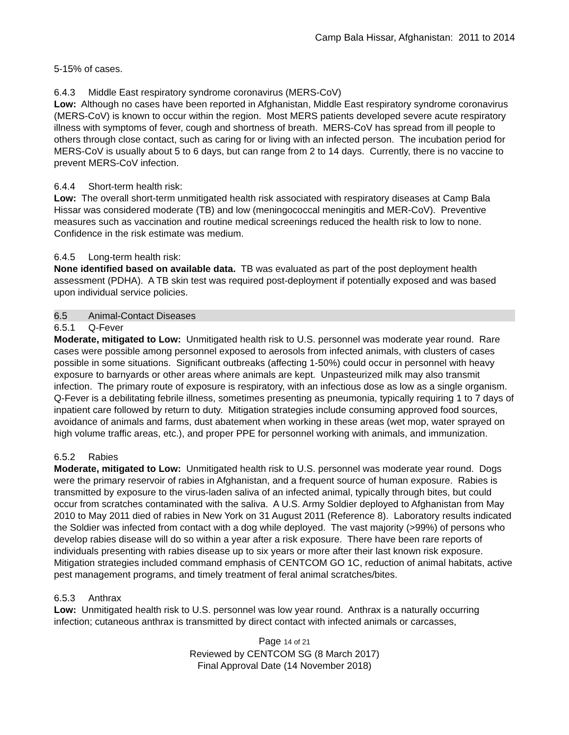Camp Bala Hissar, Afghanistan: 2011 to 2014
5-15% of cases.
6.4.3 Middle East respiratory syndrome coronavirus (MERS-CoV)
Low: Although no cases have been reported in Afghanistan, Middle East respiratory syndrome coronavirus (MERS-CoV) is known to occur within the region. Most MERS patients developed severe acute respiratory illness with symptoms of fever, cough and shortness of breath. MERS-CoV has spread from ill people to others through close contact, such as caring for or living with an infected person. The incubation period for MERS-CoV is usually about 5 to 6 days, but can range from 2 to 14 days. Currently, there is no vaccine to prevent MERS-CoV infection.
6.4.4 Short-term health risk:
Low: The overall short-term unmitigated health risk associated with respiratory diseases at Camp Bala Hissar was considered moderate (TB) and low (meningococcal meningitis and MER-CoV). Preventive measures such as vaccination and routine medical screenings reduced the health risk to low to none. Confidence in the risk estimate was medium.
6.4.5 Long-term health risk:
None identified based on available data. TB was evaluated as part of the post deployment health assessment (PDHA). A TB skin test was required post-deployment if potentially exposed and was based upon individual service policies.
6.5 Animal-Contact Diseases
6.5.1 Q-Fever
Moderate, mitigated to Low: Unmitigated health risk to U.S. personnel was moderate year round. Rare cases were possible among personnel exposed to aerosols from infected animals, with clusters of cases possible in some situations. Significant outbreaks (affecting 1-50%) could occur in personnel with heavy exposure to barnyards or other areas where animals are kept. Unpasteurized milk may also transmit infection. The primary route of exposure is respiratory, with an infectious dose as low as a single organism. Q-Fever is a debilitating febrile illness, sometimes presenting as pneumonia, typically requiring 1 to 7 days of inpatient care followed by return to duty. Mitigation strategies include consuming approved food sources, avoidance of animals and farms, dust abatement when working in these areas (wet mop, water sprayed on high volume traffic areas, etc.), and proper PPE for personnel working with animals, and immunization.
6.5.2 Rabies
Moderate, mitigated to Low: Unmitigated health risk to U.S. personnel was moderate year round. Dogs were the primary reservoir of rabies in Afghanistan, and a frequent source of human exposure. Rabies is transmitted by exposure to the virus-laden saliva of an infected animal, typically through bites, but could occur from scratches contaminated with the saliva. A U.S. Army Soldier deployed to Afghanistan from May 2010 to May 2011 died of rabies in New York on 31 August 2011 (Reference 8). Laboratory results indicated the Soldier was infected from contact with a dog while deployed. The vast majority (>99%) of persons who develop rabies disease will do so within a year after a risk exposure. There have been rare reports of individuals presenting with rabies disease up to six years or more after their last known risk exposure. Mitigation strategies included command emphasis of CENTCOM GO 1C, reduction of animal habitats, active pest management programs, and timely treatment of feral animal scratches/bites.
6.5.3 Anthrax
Low: Unmitigated health risk to U.S. personnel was low year round. Anthrax is a naturally occurring infection; cutaneous anthrax is transmitted by direct contact with infected animals or carcasses,
Page 14 of 21
Reviewed by CENTCOM SG (8 March 2017)
Final Approval Date (14 November 2018)